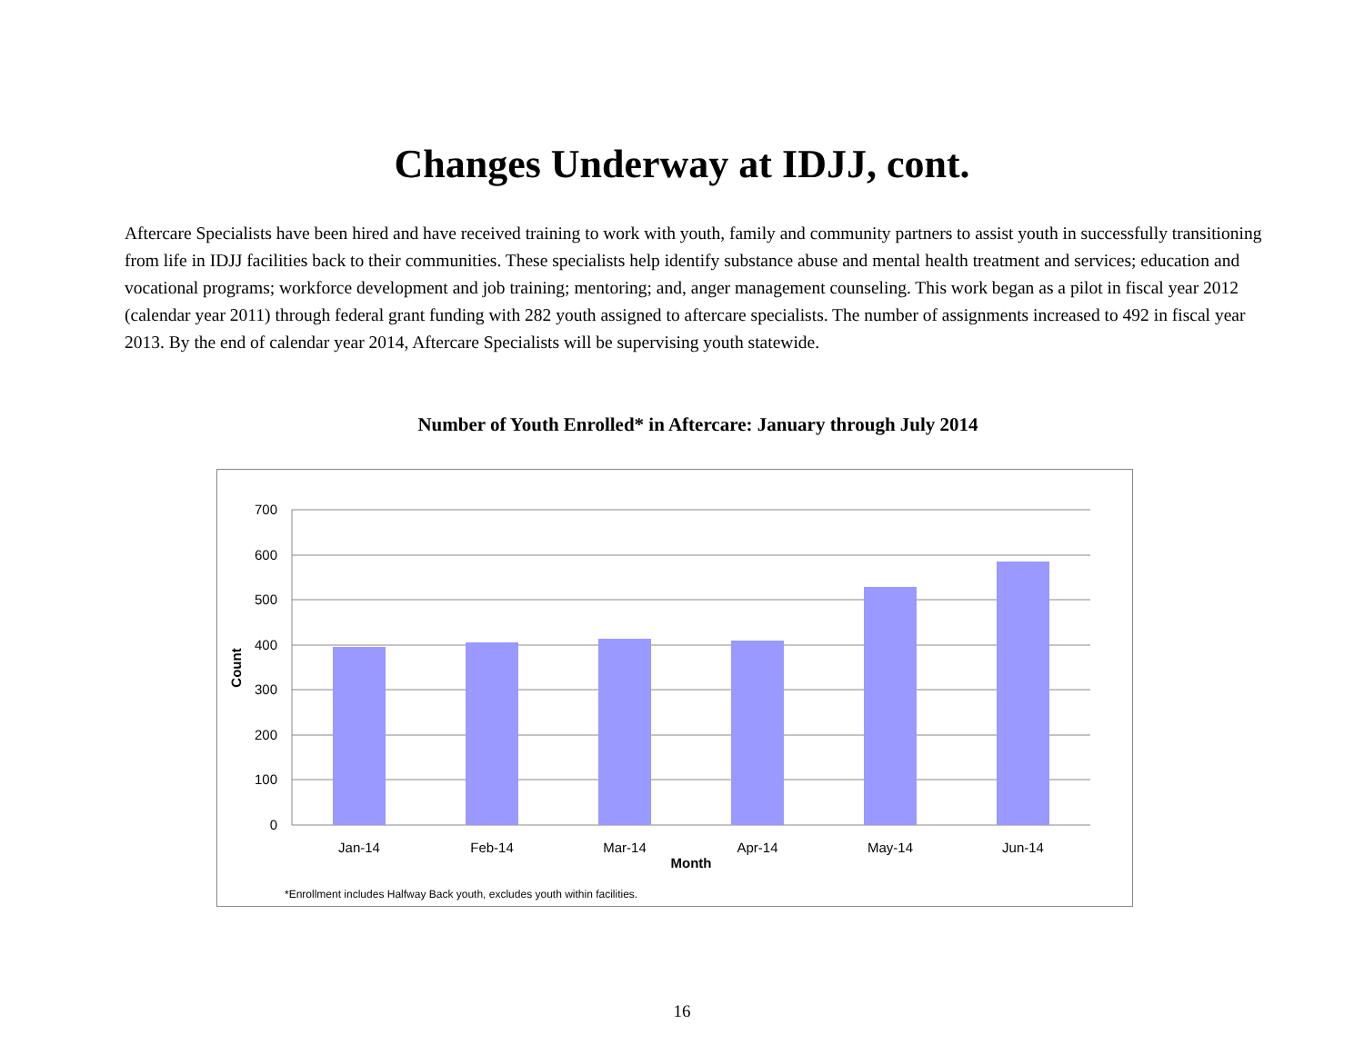Changes Underway at IDJJ, cont.
Aftercare Specialists have been hired and have received training to work with youth, family and community partners to assist youth in successfully transitioning from life in IDJJ facilities back to their communities. These specialists help identify substance abuse and mental health treatment and services; education and vocational programs; workforce development and job training; mentoring; and, anger management counseling. This work began as a pilot in fiscal year 2012 (calendar year 2011) through federal grant funding with 282 youth assigned to aftercare specialists. The number of assignments increased to 492 in fiscal year 2013. By the end of calendar year 2014, Aftercare Specialists will be supervising youth statewide.
Number of Youth Enrolled* in Aftercare: January through July 2014
700
600
500
400
300
200
100
0
Jan-14
Feb-14
Mar-14
Apr-14
May-14
Jun-14
Month
Count
*Enrollment includes Halfway Back youth, excludes youth within facilities.
16